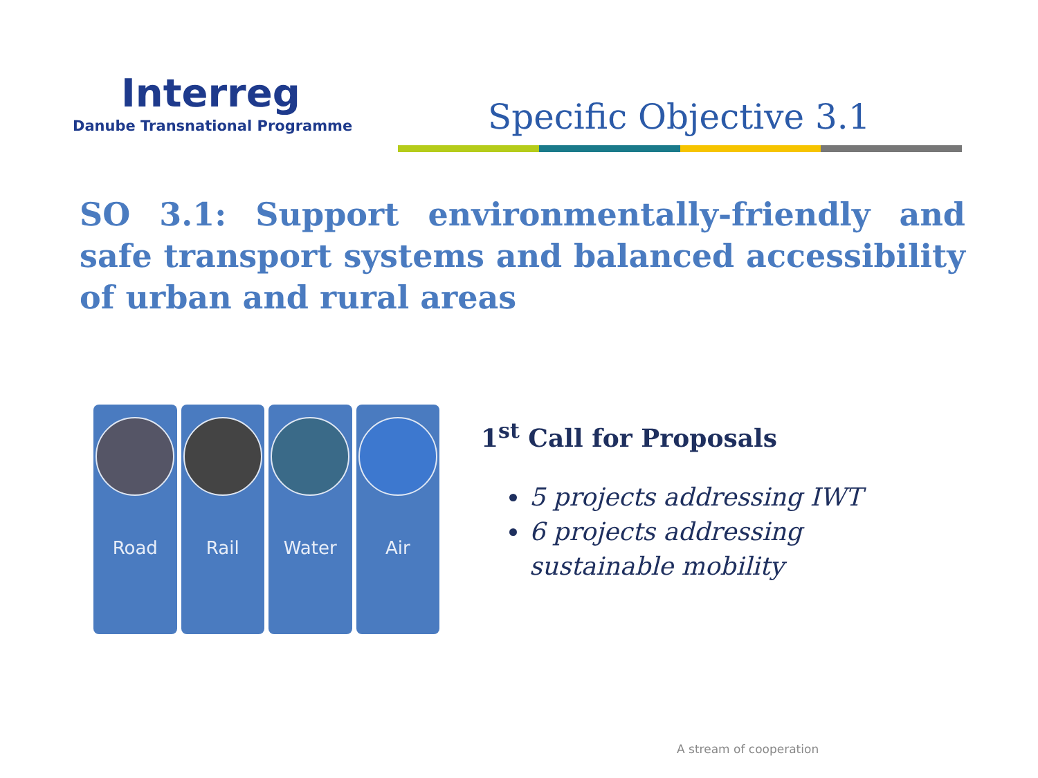Interreg
Danube Transnational Programme
Specific Objective 3.1
SO 3.1: Support environmentally-friendly and safe transport systems and balanced accessibility of urban and rural areas
Road Rail Water Air
1<sup>st</sup> Call for Proposals
5 projects addressing IWT
6 projects addressing sustainable mobility
A stream of cooperation